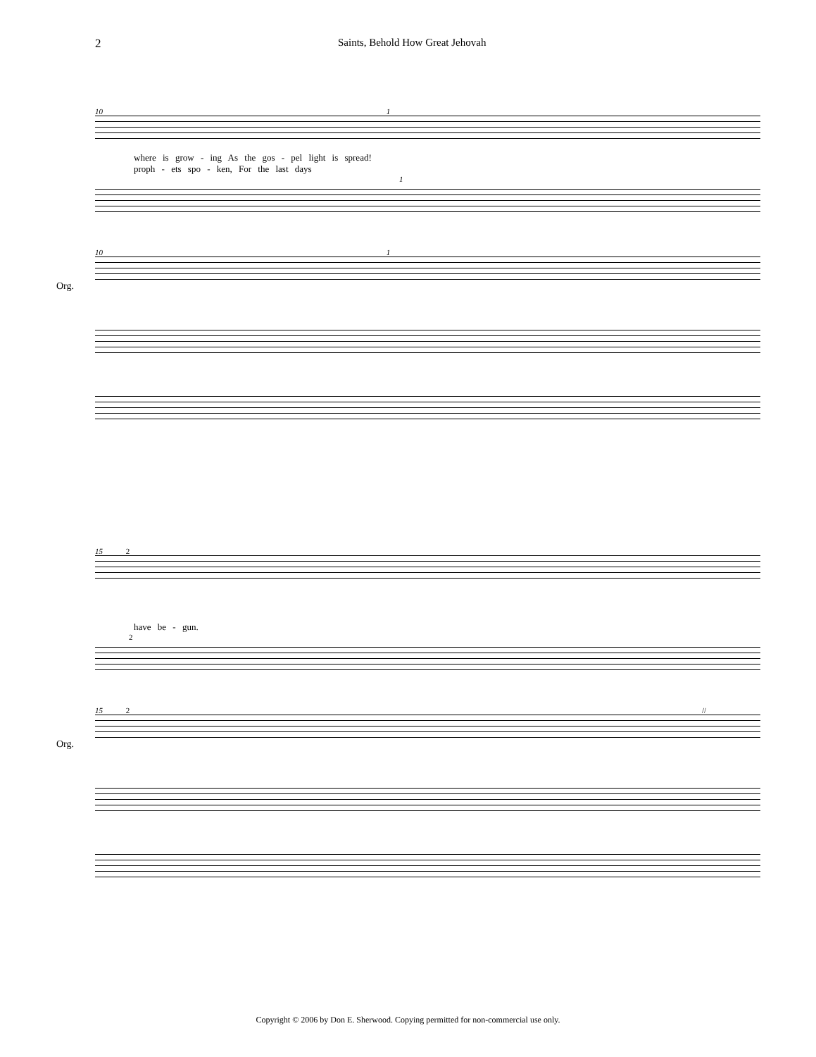2 Saints, Behold How Great Jehovah
10 1
where is grow - ing As the gos - pel light is spread!
proph - ets spo - ken, For the last days
1
10 1
Org.
15 2
have be - gun.
2
15 2 //
Org.
Copyright © 2006 by Don E. Sherwood. Copying permitted for non-commercial use only.